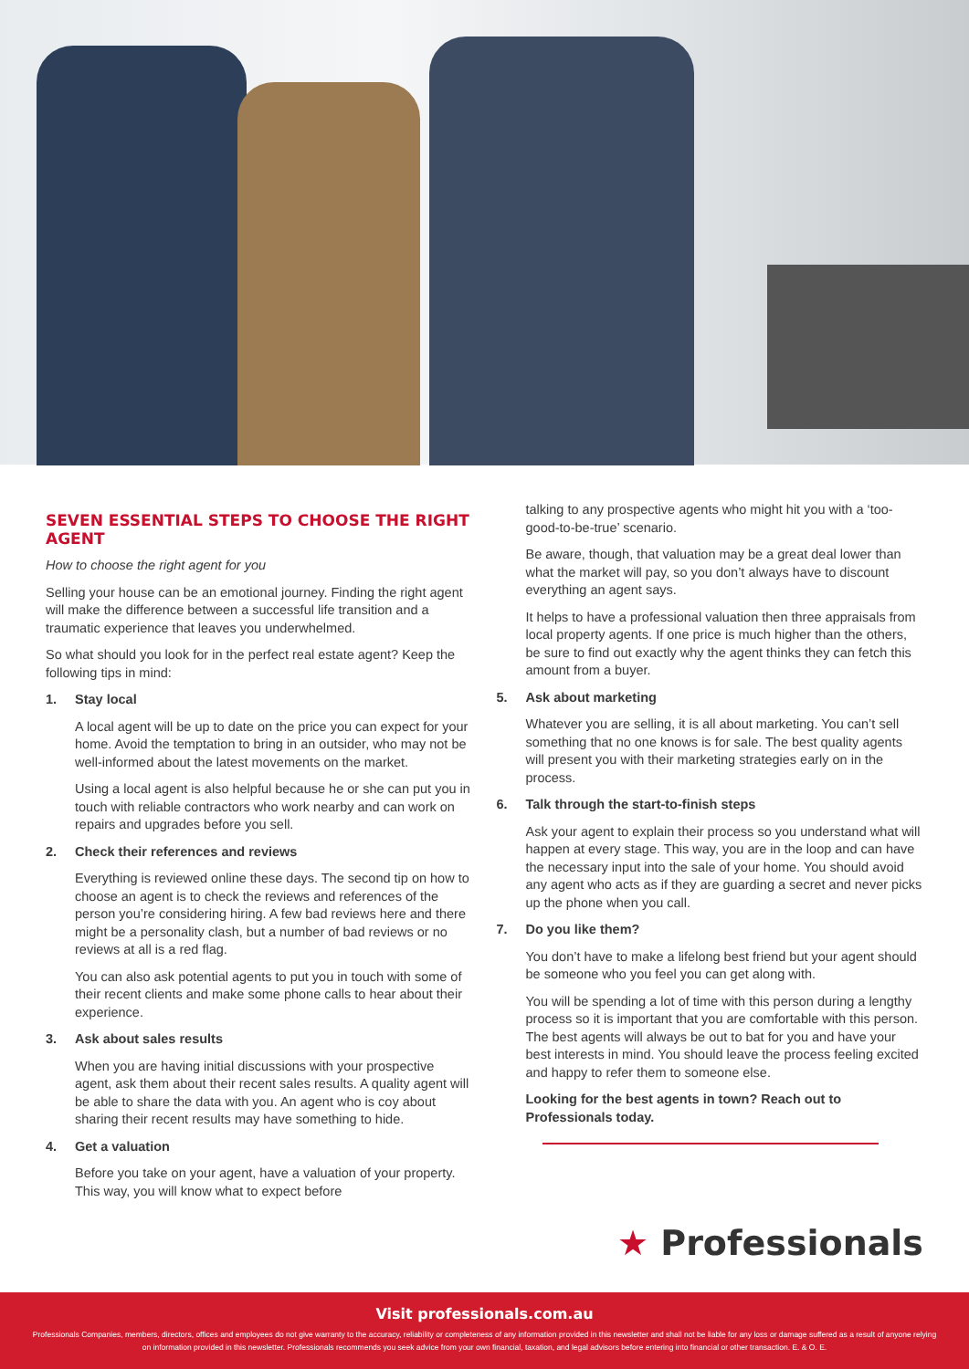SEVEN ESSENTIAL STEPS TO CHOOSE THE RIGHT AGENT
How to choose the right agent for you
Selling your house can be an emotional journey. Finding the right agent will make the difference between a successful life transition and a traumatic experience that leaves you underwhelmed.
So what should you look for in the perfect real estate agent? Keep the following tips in mind:
1. Stay local
A local agent will be up to date on the price you can expect for your home. Avoid the temptation to bring in an outsider, who may not be well-informed about the latest movements on the market.
Using a local agent is also helpful because he or she can put you in touch with reliable contractors who work nearby and can work on repairs and upgrades before you sell.
2. Check their references and reviews
Everything is reviewed online these days. The second tip on how to choose an agent is to check the reviews and references of the person you’re considering hiring. A few bad reviews here and there might be a personality clash, but a number of bad reviews or no reviews at all is a red flag.
You can also ask potential agents to put you in touch with some of their recent clients and make some phone calls to hear about their experience.
3. Ask about sales results
When you are having initial discussions with your prospective agent, ask them about their recent sales results. A quality agent will be able to share the data with you. An agent who is coy about sharing their recent results may have something to hide.
4. Get a valuation
Before you take on your agent, have a valuation of your property. This way, you will know what to expect before
talking to any prospective agents who might hit you with a ‘too-good-to-be-true’ scenario.
Be aware, though, that valuation may be a great deal lower than what the market will pay, so you don’t always have to discount everything an agent says.
It helps to have a professional valuation then three appraisals from local property agents. If one price is much higher than the others, be sure to find out exactly why the agent thinks they can fetch this amount from a buyer.
5. Ask about marketing
Whatever you are selling, it is all about marketing. You can’t sell something that no one knows is for sale. The best quality agents will present you with their marketing strategies early on in the process.
6. Talk through the start-to-finish steps
Ask your agent to explain their process so you understand what will happen at every stage. This way, you are in the loop and can have the necessary input into the sale of your home. You should avoid any agent who acts as if they are guarding a secret and never picks up the phone when you call.
7. Do you like them?
You don’t have to make a lifelong best friend but your agent should be someone who you feel you can get along with.
You will be spending a lot of time with this person during a lengthy process so it is important that you are comfortable with this person. The best agents will always be out to bat for you and have your best interests in mind. You should leave the process feeling excited and happy to refer them to someone else.
Looking for the best agents in town? Reach out to Professionals today.
★ Professionals
Visit professionals.com.au
Professionals Companies, members, directors, offices and employees do not give warranty to the accuracy, reliability or completeness of any information provided in this newsletter and shall not be liable for any loss or damage suffered as a result of anyone relying on information provided in this newsletter. Professionals recommends you seek advice from your own financial, taxation, and legal advisors before entering into financial or other transaction. E. & O. E.